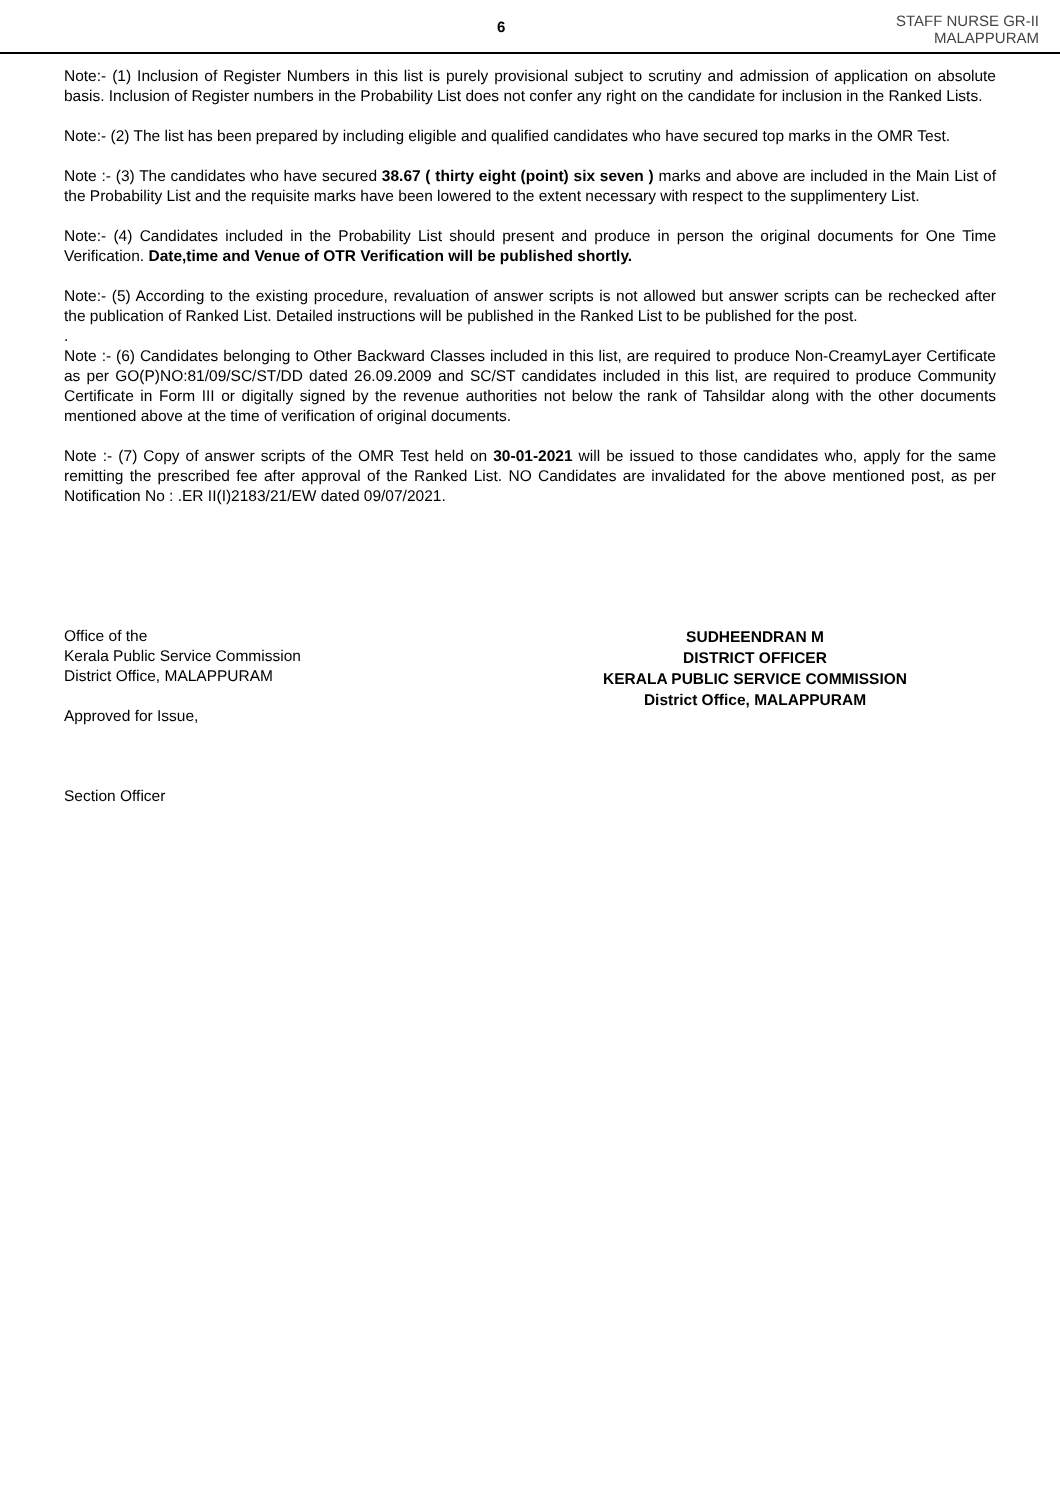6
STAFF NURSE GR-II
MALAPPURAM
Note:- (1) Inclusion of Register Numbers in this list is purely provisional subject to scrutiny and admission of application on absolute basis. Inclusion of Register numbers in the Probability List does not confer any right on the candidate for inclusion in the Ranked Lists.
Note:- (2) The list has been prepared by including eligible and qualified candidates who have secured top marks in the OMR Test.
Note :- (3) The candidates who have secured 38.67 ( thirty eight (point) six seven ) marks and above are included in the Main List of the Probability List and the requisite marks have been lowered to the extent necessary with respect to the supplimentery List.
Note:- (4) Candidates included in the Probability List should present and produce in person the original documents for One Time Verification. Date,time and Venue of OTR Verification will be published shortly.
Note:- (5) According to the existing procedure, revaluation of answer scripts is not allowed but answer scripts can be rechecked after the publication of Ranked List. Detailed instructions will be published in the Ranked List to be published for the post.
.
Note :- (6) Candidates belonging to Other Backward Classes included in this list, are required to produce Non-CreamyLayer Certificate as per GO(P)NO:81/09/SC/ST/DD dated 26.09.2009 and SC/ST candidates included in this list, are required to produce Community Certificate in Form III or digitally signed by the revenue authorities not below the rank of Tahsildar along with the other documents mentioned above at the time of verification of original documents.
Note :- (7) Copy of answer scripts of the OMR Test held on 30-01-2021 will be issued to those candidates who, apply for the same remitting the prescribed fee after approval of the Ranked List. NO Candidates are invalidated for the above mentioned post, as per Notification No : .ER II(I)2183/21/EW dated 09/07/2021.
Office of the
Kerala Public Service Commission
District Office, MALAPPURAM
Approved for Issue,
Section Officer
SUDHEENDRAN M
DISTRICT OFFICER
KERALA PUBLIC SERVICE COMMISSION
District Office, MALAPPURAM